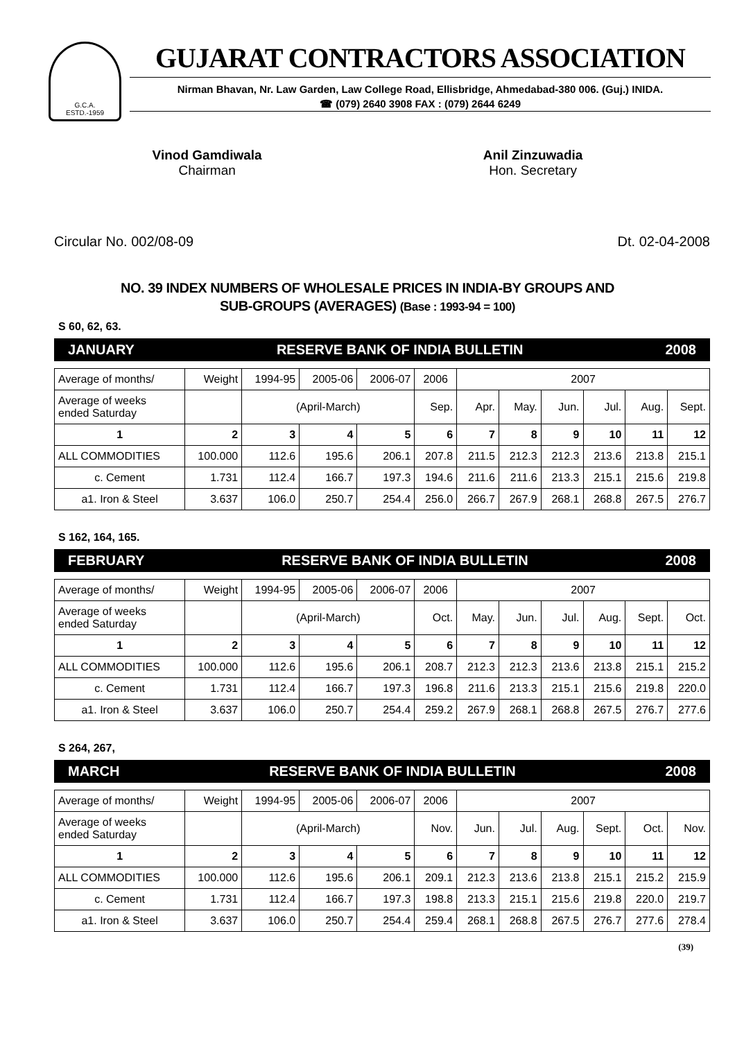G.C.A.
ESTD.-1959
GUJARAT CONTRACTORS ASSOCIATION
Nirman Bhavan, Nr. Law Garden, Law College Road, Ellisbridge, Ahmedabad-380 006. (Guj.) INIDA.
☎ (079) 2640 3908 FAX : (079) 2644 6249
Vinod Gamdiwala
Chairman
Anil Zinzuwadia
Hon. Secretary
Circular No. 002/08-09 Dt. 02-04-2008
NO. 39 INDEX NUMBERS OF WHOLESALE PRICES IN INDIA-BY GROUPS AND
SUB-GROUPS (AVERAGES) (Base : 1993-94 = 100)
S 60, 62, 63.
JANUARY RESERVE BANK OF INDIA BULLETIN 2008
| Average of months/ | Weight | 1994-95 | 2005-06 | 2006-07 | 2006 | 2007 | | | | | |
| Average of weeks ended Saturday | | (April-March) | | | Sep. | Apr. | May. | Jun. | Jul. | Aug. | Sept. |
| 1 | 2 | 3 | 4 | 5 | 6 | 7 | 8 | 9 | 10 | 11 | 12 |
| ALL COMMODITIES | 100.000 | 112.6 | 195.6 | 206.1 | 207.8 | 211.5 | 212.3 | 212.3 | 213.6 | 213.8 | 215.1 |
| c. Cement | 1.731 | 112.4 | 166.7 | 197.3 | 194.6 | 211.6 | 211.6 | 213.3 | 215.1 | 215.6 | 219.8 |
| a1. Iron & Steel | 3.637 | 106.0 | 250.7 | 254.4 | 256.0 | 266.7 | 267.9 | 268.1 | 268.8 | 267.5 | 276.7 |
S 162, 164, 165.
FEBRUARY RESERVE BANK OF INDIA BULLETIN 2008
| Average of months/ | Weight | 1994-95 | 2005-06 | 2006-07 | 2006 | 2007 | | | | | |
| Average of weeks ended Saturday | | (April-March) | | | Oct. | May. | Jun. | Jul. | Aug. | Sept. | Oct. |
| 1 | 2 | 3 | 4 | 5 | 6 | 7 | 8 | 9 | 10 | 11 | 12 |
| ALL COMMODITIES | 100.000 | 112.6 | 195.6 | 206.1 | 208.7 | 212.3 | 212.3 | 213.6 | 213.8 | 215.1 | 215.2 |
| c. Cement | 1.731 | 112.4 | 166.7 | 197.3 | 196.8 | 211.6 | 213.3 | 215.1 | 215.6 | 219.8 | 220.0 |
| a1. Iron & Steel | 3.637 | 106.0 | 250.7 | 254.4 | 259.2 | 267.9 | 268.1 | 268.8 | 267.5 | 276.7 | 277.6 |
S 264, 267,
MARCH RESERVE BANK OF INDIA BULLETIN 2008
| Average of months/ | Weight | 1994-95 | 2005-06 | 2006-07 | 2006 | 2007 | | | | | |
| Average of weeks ended Saturday | | (April-March) | | | Nov. | Jun. | Jul. | Aug. | Sept. | Oct. | Nov. |
| 1 | 2 | 3 | 4 | 5 | 6 | 7 | 8 | 9 | 10 | 11 | 12 |
| ALL COMMODITIES | 100.000 | 112.6 | 195.6 | 206.1 | 209.1 | 212.3 | 213.6 | 213.8 | 215.1 | 215.2 | 215.9 |
| c. Cement | 1.731 | 112.4 | 166.7 | 197.3 | 198.8 | 213.3 | 215.1 | 215.6 | 219.8 | 220.0 | 219.7 |
| a1. Iron & Steel | 3.637 | 106.0 | 250.7 | 254.4 | 259.4 | 268.1 | 268.8 | 267.5 | 276.7 | 277.6 | 278.4 |
(39)